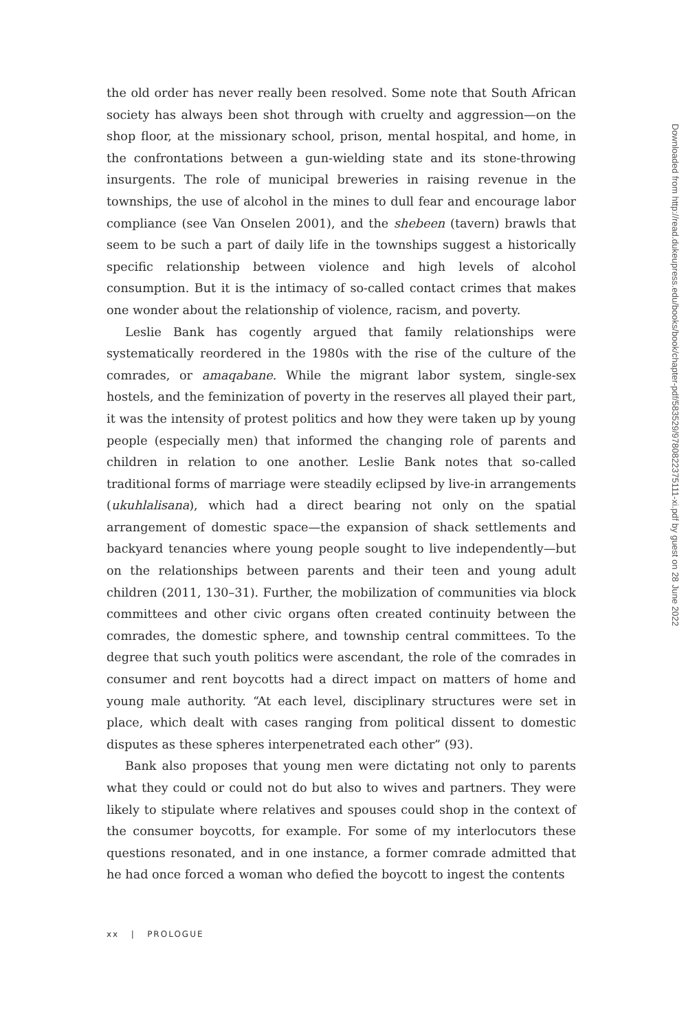the old order has never really been resolved. Some note that South African society has always been shot through with cruelty and aggression—on the shop floor, at the missionary school, prison, mental hospital, and home, in the confrontations between a gun-wielding state and its stone-throwing insurgents. The role of municipal breweries in raising revenue in the townships, the use of alcohol in the mines to dull fear and encourage labor compliance (see Van Onselen 2001), and the shebeen (tavern) brawls that seem to be such a part of daily life in the townships suggest a historically specific relationship between violence and high levels of alcohol consumption. But it is the intimacy of so-called contact crimes that makes one wonder about the relationship of violence, racism, and poverty.
Leslie Bank has cogently argued that family relationships were systematically reordered in the 1980s with the rise of the culture of the comrades, or amaqabane. While the migrant labor system, single-sex hostels, and the feminization of poverty in the reserves all played their part, it was the intensity of protest politics and how they were taken up by young people (especially men) that informed the changing role of parents and children in relation to one another. Leslie Bank notes that so-called traditional forms of marriage were steadily eclipsed by live-in arrangements (ukuhlalisana), which had a direct bearing not only on the spatial arrangement of domestic space—the expansion of shack settlements and backyard tenancies where young people sought to live independently—but on the relationships between parents and their teen and young adult children (2011, 130–31). Further, the mobilization of communities via block committees and other civic organs often created continuity between the comrades, the domestic sphere, and township central committees. To the degree that such youth politics were ascendant, the role of the comrades in consumer and rent boycotts had a direct impact on matters of home and young male authority. “At each level, disciplinary structures were set in place, which dealt with cases ranging from political dissent to domestic disputes as these spheres interpenetrated each other” (93).
Bank also proposes that young men were dictating not only to parents what they could or could not do but also to wives and partners. They were likely to stipulate where relatives and spouses could shop in the context of the consumer boycotts, for example. For some of my interlocutors these questions resonated, and in one instance, a former comrade admitted that he had once forced a woman who defied the boycott to ingest the contents
xx | PROLOGUE
Downloaded from http://read.dukeupress.edu/books/book/chapter-pdf/583529/9780822375111-xi.pdf by guest on 28 June 2022